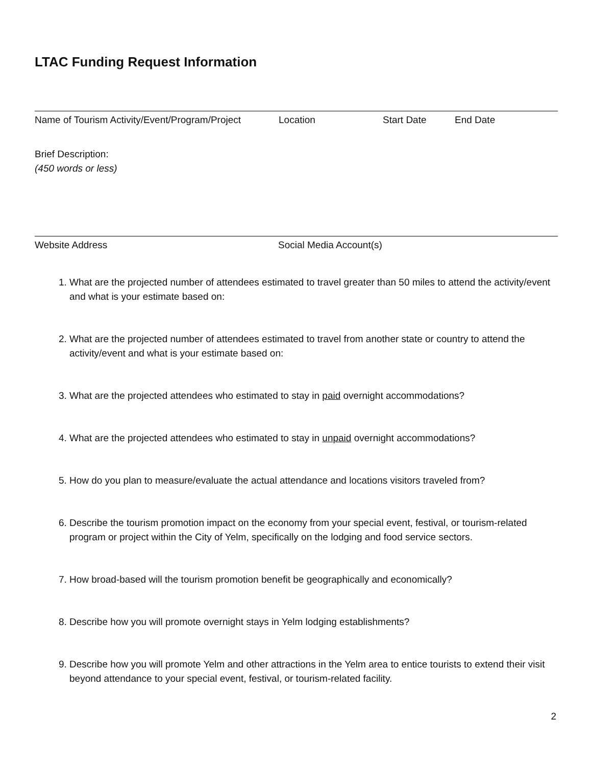LTAC Funding Request Information
Name of Tourism Activity/Event/Program/Project Location Start Date End Date
Brief Description:
(450 words or less)
Website Address Social Media Account(s)
1. What are the projected number of attendees estimated to travel greater than 50 miles to attend the activity/event and what is your estimate based on:
2. What are the projected number of attendees estimated to travel from another state or country to attend the activity/event and what is your estimate based on:
3. What are the projected attendees who estimated to stay in paid overnight accommodations?
4. What are the projected attendees who estimated to stay in unpaid overnight accommodations?
5. How do you plan to measure/evaluate the actual attendance and locations visitors traveled from?
6. Describe the tourism promotion impact on the economy from your special event, festival, or tourism-related program or project within the City of Yelm, specifically on the lodging and food service sectors.
7. How broad-based will the tourism promotion benefit be geographically and economically?
8. Describe how you will promote overnight stays in Yelm lodging establishments?
9. Describe how you will promote Yelm and other attractions in the Yelm area to entice tourists to extend their visit beyond attendance to your special event, festival, or tourism-related facility.
2